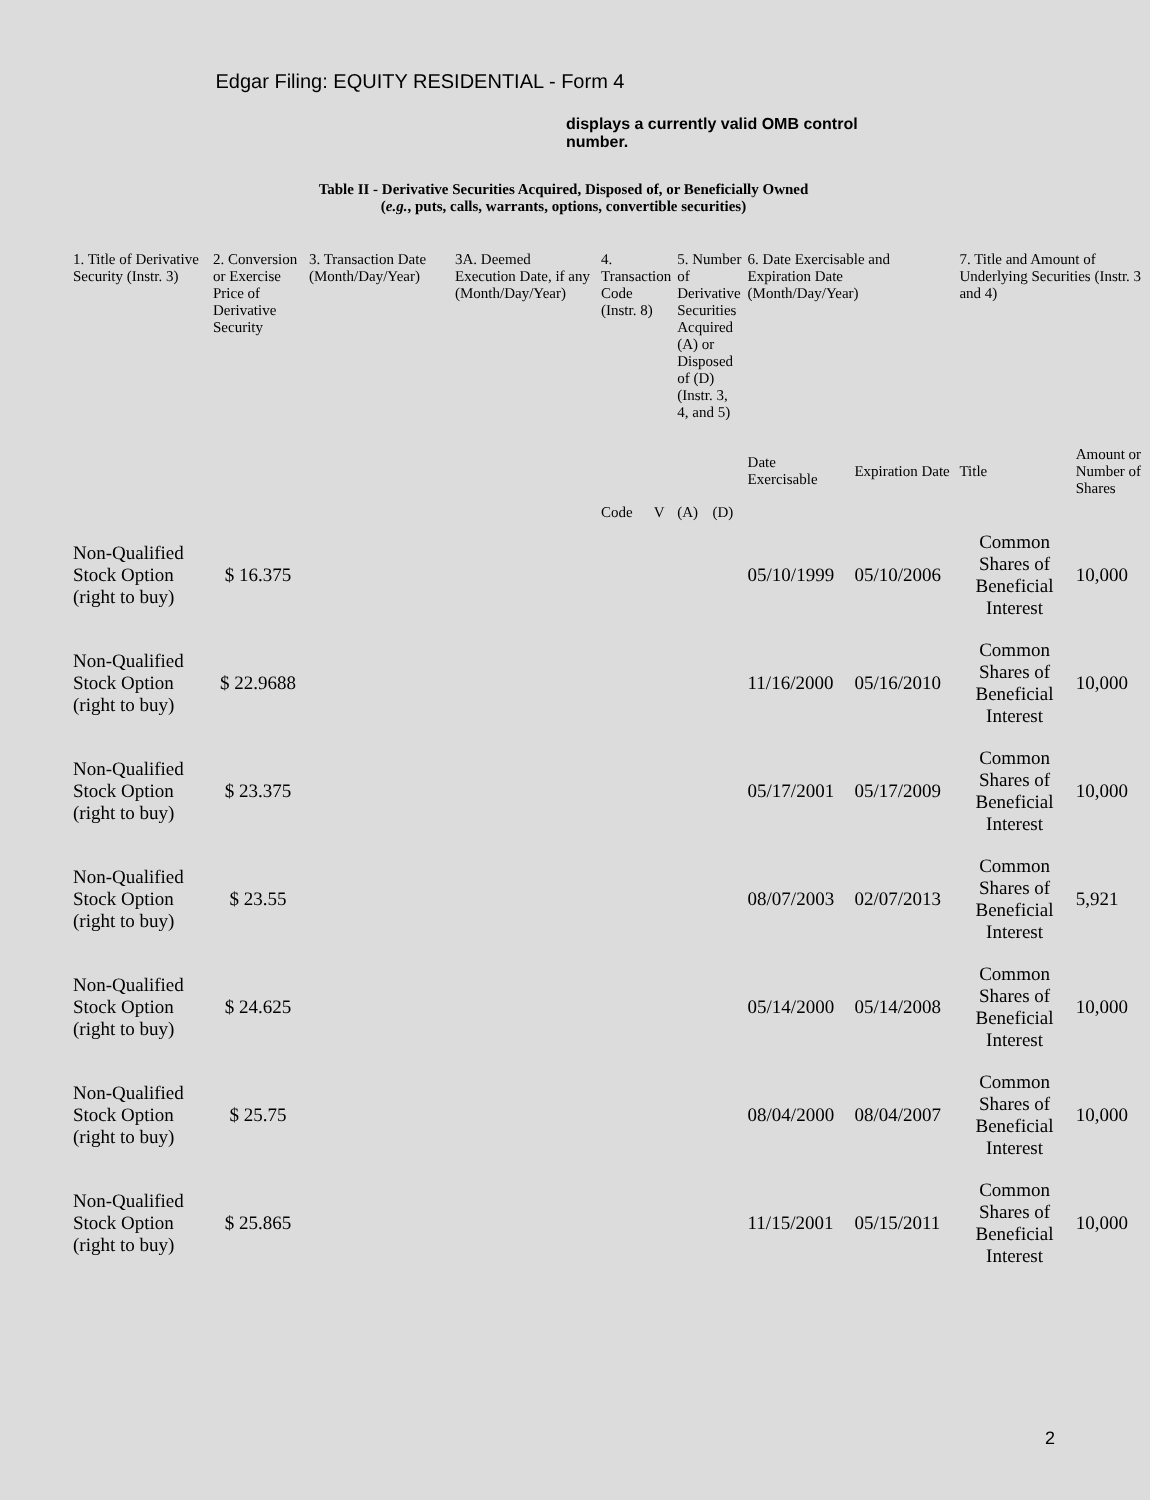Edgar Filing: EQUITY RESIDENTIAL - Form 4
displays a currently valid OMB control number.
Table II - Derivative Securities Acquired, Disposed of, or Beneficially Owned
(e.g., puts, calls, warrants, options, convertible securities)
| 1. Title of Derivative Security (Instr. 3) | 2. Conversion or Exercise Price of Derivative Security | 3. Transaction Date (Month/Day/Year) | 3A. Deemed Execution Date, if any (Month/Day/Year) | 4. Transaction Code (Instr. 8) | | 5. Number of Derivative Securities Acquired (A) or Disposed of (D) (Instr. 3, 4, and 5) | | 6. Date Exercisable and Expiration Date (Month/Day/Year) | | 7. Title and Amount of Underlying Securities (Instr. 3 and 4) | |
| --- | --- | --- | --- | --- | --- | --- | --- | --- | --- | --- | --- |
| | | | | Code | V | (A) | (D) | Date Exercisable | Expiration Date | Title | Amount or Number of Shares |
| Non-Qualified Stock Option (right to buy) | $ 16.375 | | | | | | | 05/10/1999 | 05/10/2006 | Common Shares of Beneficial Interest | 10,000 |
| Non-Qualified Stock Option (right to buy) | $ 22.9688 | | | | | | | 11/16/2000 | 05/16/2010 | Common Shares of Beneficial Interest | 10,000 |
| Non-Qualified Stock Option (right to buy) | $ 23.375 | | | | | | | 05/17/2001 | 05/17/2009 | Common Shares of Beneficial Interest | 10,000 |
| Non-Qualified Stock Option (right to buy) | $ 23.55 | | | | | | | 08/07/2003 | 02/07/2013 | Common Shares of Beneficial Interest | 5,921 |
| Non-Qualified Stock Option (right to buy) | $ 24.625 | | | | | | | 05/14/2000 | 05/14/2008 | Common Shares of Beneficial Interest | 10,000 |
| Non-Qualified Stock Option (right to buy) | $ 25.75 | | | | | | | 08/04/2000 | 08/04/2007 | Common Shares of Beneficial Interest | 10,000 |
| Non-Qualified Stock Option (right to buy) | $ 25.865 | | | | | | | 11/15/2001 | 05/15/2011 | Common Shares of Beneficial Interest | 10,000 |
2